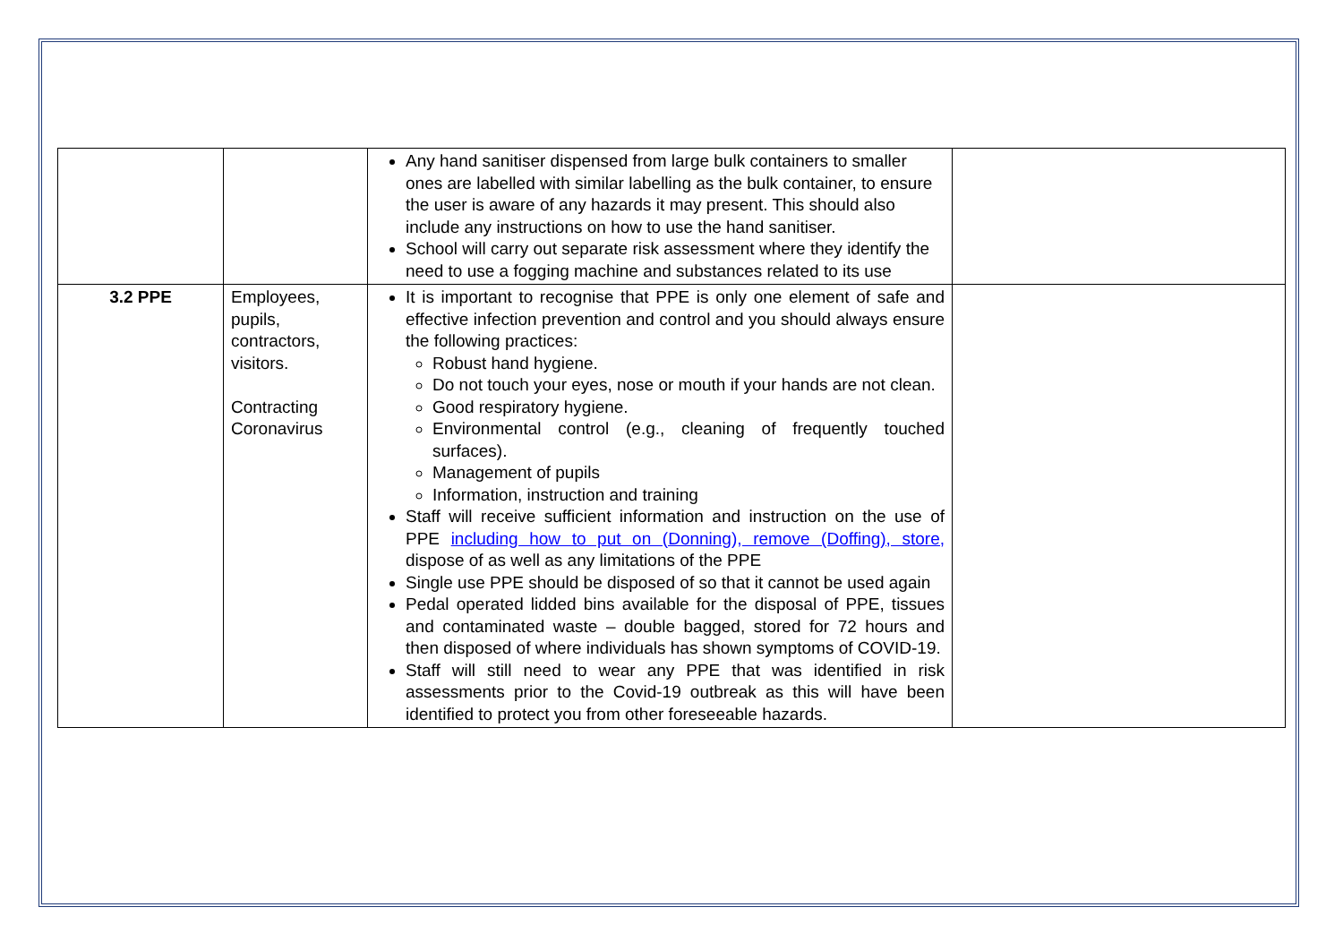| | | Any hand sanitiser dispensed from large bulk containers to smaller ones are labelled with similar labelling as the bulk container, to ensure the user is aware of any hazards it may present. This should also include any instructions on how to use the hand sanitiser. School will carry out separate risk assessment where they identify the need to use a fogging machine and substances related to its use | |
| 3.2 PPE | Employees, pupils, contractors, visitors. Contracting Coronavirus | It is important to recognise that PPE is only one element of safe and effective infection prevention and control and you should always ensure the following practices: Robust hand hygiene. Do not touch your eyes, nose or mouth if your hands are not clean. Good respiratory hygiene. Environmental control (e.g., cleaning of frequently touched surfaces). Management of pupils Information, instruction and training Staff will receive sufficient information and instruction on the use of PPE including how to put on (Donning), remove (Doffing), store, dispose of as well as any limitations of the PPE Single use PPE should be disposed of so that it cannot be used again Pedal operated lidded bins available for the disposal of PPE, tissues and contaminated waste – double bagged, stored for 72 hours and then disposed of where individuals has shown symptoms of COVID-19. Staff will still need to wear any PPE that was identified in risk assessments prior to the Covid-19 outbreak as this will have been identified to protect you from other foreseeable hazards. | |